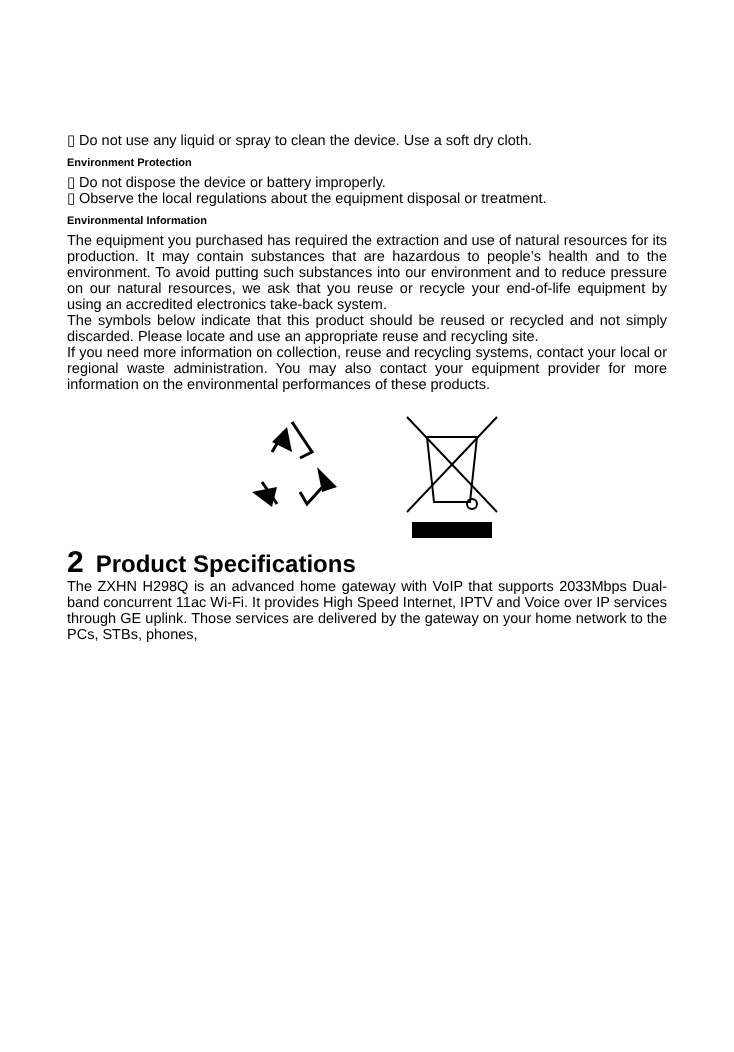▯ Do not use any liquid or spray to clean the device. Use a soft dry cloth.
Environment Protection
▯ Do not dispose the device or battery improperly.
▯ Observe the local regulations about the equipment disposal or treatment.
Environmental Information
The equipment you purchased has required the extraction and use of natural resources for its production. It may contain substances that are hazardous to people’s health and to the environment. To avoid putting such substances into our environment and to reduce pressure on our natural resources, we ask that you reuse or recycle your end-of-life equipment by using an accredited electronics take-back system.
The symbols below indicate that this product should be reused or recycled and not simply discarded. Please locate and use an appropriate reuse and recycling site.
If you need more information on collection, reuse and recycling systems, contact your local or regional waste administration. You may also contact your equipment provider for more information on the environmental performances of these products.
2 Product Specifications
The ZXHN H298Q is an advanced home gateway with VoIP that supports 2033Mbps Dual-band concurrent 11ac Wi-Fi. It provides High Speed Internet, IPTV and Voice over IP services through GE uplink. Those services are delivered by the gateway on your home network to the PCs, STBs, phones,